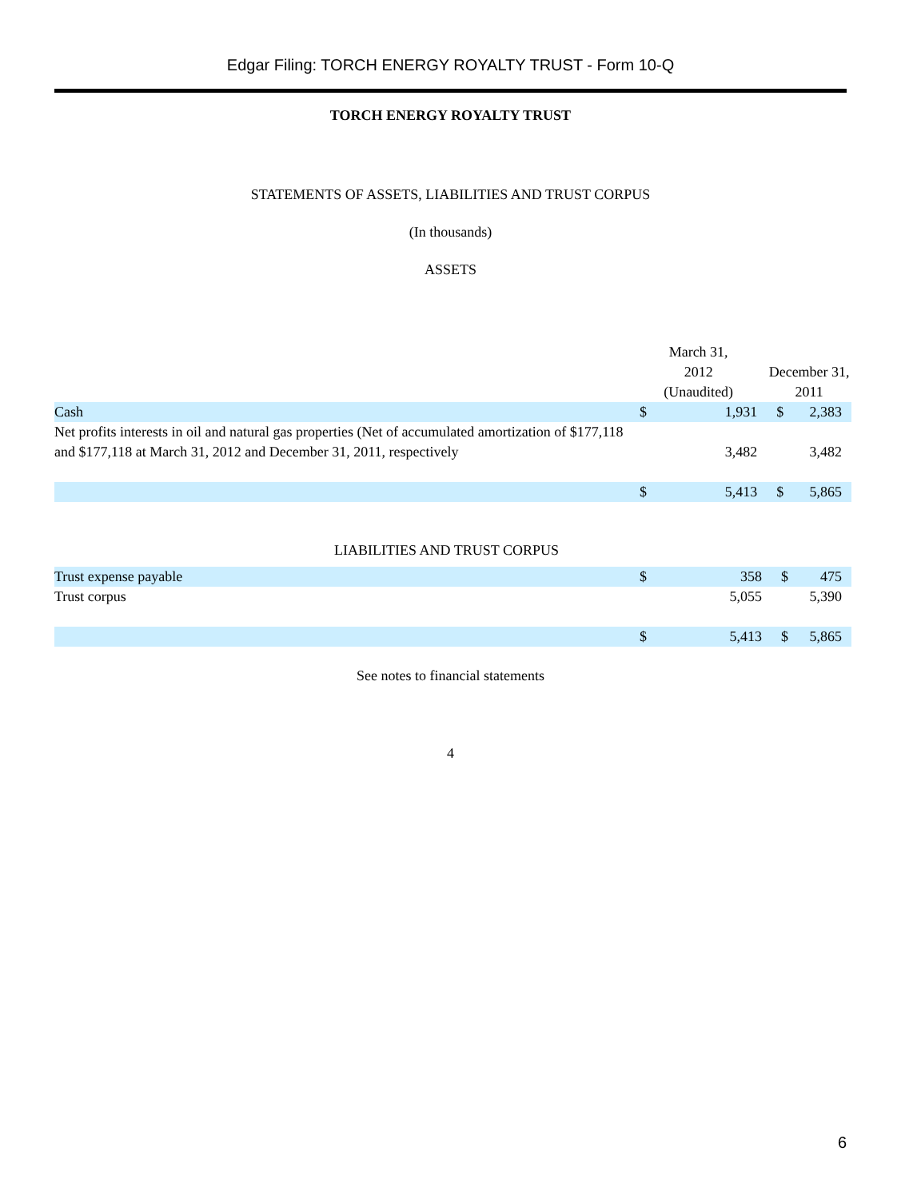Edgar Filing: TORCH ENERGY ROYALTY TRUST - Form 10-Q
TORCH ENERGY ROYALTY TRUST
STATEMENTS OF ASSETS, LIABILITIES AND TRUST CORPUS
(In thousands)
ASSETS
| | March 31, 2012 (Unaudited) | | December 31, 2011 | |
| --- | --- | --- | --- | --- |
| Cash | $ | 1,931 | $ | 2,383 |
| Net profits interests in oil and natural gas properties (Net of accumulated amortization of $177,118 and $177,118 at March 31, 2012 and December 31, 2011, respectively | | 3,482 | | 3,482 |
| | $ | 5,413 | $ | 5,865 |
LIABILITIES AND TRUST CORPUS
| Trust expense payable | $ | 358 | $ | 475 |
| Trust corpus | | 5,055 | | 5,390 |
| | $ | 5,413 | $ | 5,865 |
See notes to financial statements
4
6